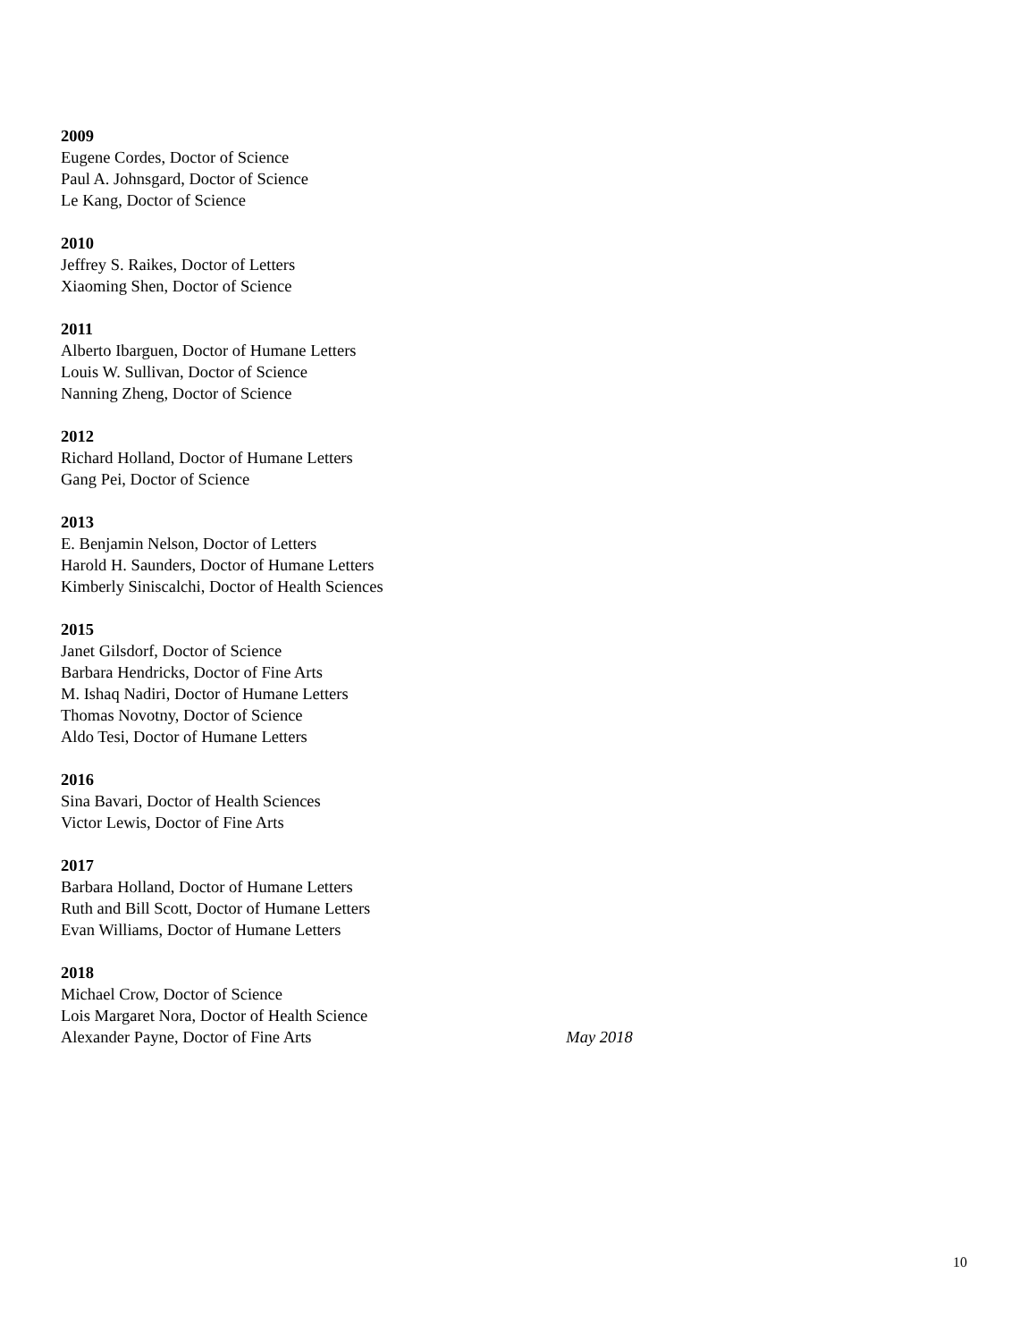2009
Eugene Cordes, Doctor of Science
Paul A. Johnsgard, Doctor of Science
Le Kang, Doctor of Science
2010
Jeffrey S. Raikes, Doctor of Letters
Xiaoming Shen, Doctor of Science
2011
Alberto Ibarguen, Doctor of Humane Letters
Louis W. Sullivan, Doctor of Science
Nanning Zheng, Doctor of Science
2012
Richard Holland, Doctor of Humane Letters
Gang Pei, Doctor of Science
2013
E. Benjamin Nelson, Doctor of Letters
Harold H. Saunders, Doctor of Humane Letters
Kimberly Siniscalchi, Doctor of Health Sciences
2015
Janet Gilsdorf, Doctor of Science
Barbara Hendricks, Doctor of Fine Arts
M. Ishaq Nadiri, Doctor of Humane Letters
Thomas Novotny, Doctor of Science
Aldo Tesi, Doctor of Humane Letters
2016
Sina Bavari, Doctor of Health Sciences
Victor Lewis, Doctor of Fine Arts
2017
Barbara Holland, Doctor of Humane Letters
Ruth and Bill Scott, Doctor of Humane Letters
Evan Williams, Doctor of Humane Letters
2018
Michael Crow, Doctor of Science
Lois Margaret Nora, Doctor of Health Science
Alexander Payne, Doctor of Fine Arts
May 2018
10